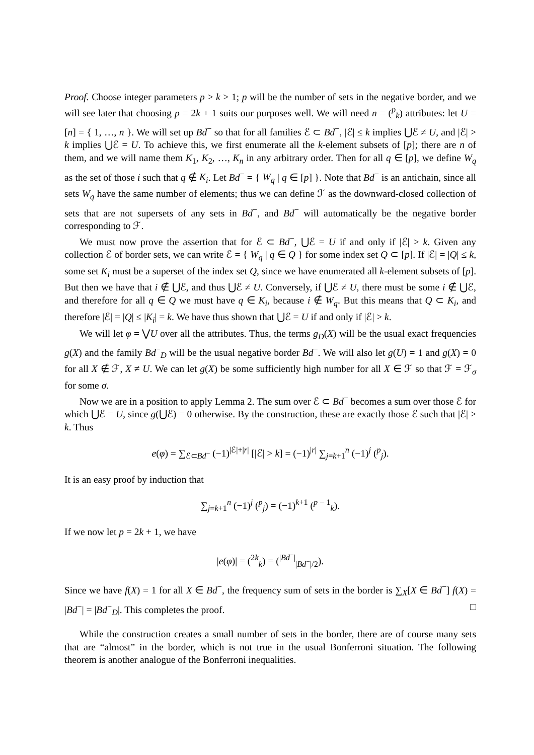Proof. Choose integer parameters p > k > 1; p will be the number of sets in the negative border, and we will see later that choosing p = 2k + 1 suits our purposes well. We will need n = (<sup>p</sup><sub>k</sub>) attributes: let U = [n] = { 1, …, n }. We will set up Bd<sup>−</sup> so that for all families ℰ ⊂ Bd<sup>−</sup>, |ℰ| ≤ k implies ⋃ℰ ≠ U, and |ℰ| > k implies ⋃ℰ = U. To achieve this, we first enumerate all the k-element subsets of [p]; there are n of them, and we will name them K<sub>1</sub>, K<sub>2</sub>, …, K<sub>n</sub> in any arbitrary order. Then for all q ∈ [p], we define W<sub>q</sub> as the set of those i such that q ∉ K<sub>i</sub>. Let Bd<sup>−</sup> = { W<sub>q</sub> | q ∈ [p] }. Note that Bd<sup>−</sup> is an antichain, since all sets W<sub>q</sub> have the same number of elements; thus we can define ℱ as the downward-closed collection of sets that are not supersets of any sets in Bd<sup>−</sup>, and Bd<sup>−</sup> will automatically be the negative border corresponding to ℱ.
We must now prove the assertion that for ℰ ⊂ Bd<sup>−</sup>, ⋃ℰ = U if and only if |ℰ| > k. Given any collection ℰ of border sets, we can write ℰ = { W<sub>q</sub> | q ∈ Q } for some index set Q ⊂ [p]. If |ℰ| = |Q| ≤ k, some set K<sub>i</sub> must be a superset of the index set Q, since we have enumerated all k-element subsets of [p]. But then we have that i ∉ ⋃ℰ, and thus ⋃ℰ ≠ U. Conversely, if ⋃ℰ ≠ U, there must be some i ∉ ⋃ℰ, and therefore for all q ∈ Q we must have q ∈ K<sub>i</sub>, because i ∉ W<sub>q</sub>. But this means that Q ⊂ K<sub>i</sub>, and therefore |ℰ| = |Q| ≤ |K<sub>i</sub>| = k. We have thus shown that ⋃ℰ = U if and only if |ℰ| > k.
We will let φ = ⋁U over all the attributes. Thus, the terms g<sub>D</sub>(X) will be the usual exact frequencies g(X) and the family Bd<sup>−</sup><sub>D</sub> will be the usual negative border Bd<sup>−</sup>. We will also let g(U) = 1 and g(X) = 0 for all X ∉ ℱ, X ≠ U. We can let g(X) be some sufficiently high number for all X ∈ ℱ so that ℱ = ℱ<sub>σ</sub> for some σ.
Now we are in a position to apply Lemma 2. The sum over ℰ ⊂ Bd<sup>−</sup> becomes a sum over those ℰ for which ⋃ℰ = U, since g(⋃ℰ) = 0 otherwise. By the construction, these are exactly those ℰ such that |ℰ| > k. Thus
e(φ) = ∑<sub>ℰ⊂Bd<sup>−</sup></sub> (−1)<sup>|ℰ|+|r|</sup> [|ℰ| > k] = (−1)<sup>|r|</sup> ∑<sub>j=k+1</sub><sup>n</sup> (−1)<sup>j</sup> (<sup>p</sup><sub>j</sub>).
It is an easy proof by induction that
∑<sub>j=k+1</sub><sup>n</sup> (−1)<sup>j</sup> (<sup>p</sup><sub>j</sub>) = (−1)<sup>k+1</sup> (<sup>p − 1</sup><sub>k</sub>).
If we now let p = 2k + 1, we have
|e(φ)| = (<sup>2k</sup><sub>k</sub>) = (<sup>|Bd<sup>−</sup>|</sup><sub>|Bd<sup>−</sup>|/2</sub>).
Since we have f(X) = 1 for all X ∈ Bd<sup>−</sup>, the frequency sum of sets in the border is ∑<sub>X</sub>[X ∈ Bd<sup>−</sup>] f(X) = |Bd<sup>−</sup>| = |Bd<sup>−</sup><sub>D</sub>|. This completes the proof. □
While the construction creates a small number of sets in the border, there are of course many sets that are “almost” in the border, which is not true in the usual Bonferroni situation. The following theorem is another analogue of the Bonferroni inequalities.